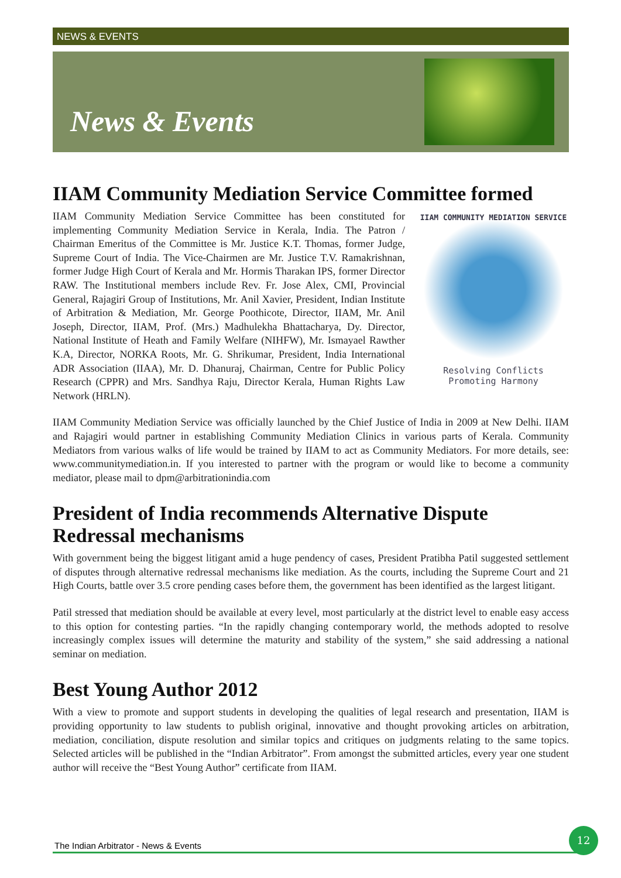NEWS & EVENTS
News & Events
IIAM Community Mediation Service Committee formed
IIAM COMMUNITY MEDIATION SERVICE
Resolving Conflicts
Promoting Harmony
IIAM Community Mediation Service Committee has been constituted for implementing Community Mediation Service in Kerala, India. The Patron / Chairman Emeritus of the Committee is Mr. Justice K.T. Thomas, former Judge, Supreme Court of India. The Vice-Chairmen are Mr. Justice T.V. Ramakrishnan, former Judge High Court of Kerala and Mr. Hormis Tharakan IPS, former Director RAW. The Institutional members include Rev. Fr. Jose Alex, CMI, Provincial General, Rajagiri Group of Institutions, Mr. Anil Xavier, President, Indian Institute of Arbitration & Mediation, Mr. George Poothicote, Director, IIAM, Mr. Anil Joseph, Director, IIAM, Prof. (Mrs.) Madhulekha Bhattacharya, Dy. Director, National Institute of Heath and Family Welfare (NIHFW), Mr. Ismayael Rawther K.A, Director, NORKA Roots, Mr. G. Shrikumar, President, India International ADR Association (IIAA), Mr. D. Dhanuraj, Chairman, Centre for Public Policy Research (CPPR) and Mrs. Sandhya Raju, Director Kerala, Human Rights Law Network (HRLN).
IIAM Community Mediation Service was officially launched by the Chief Justice of India in 2009 at New Delhi. IIAM and Rajagiri would partner in establishing Community Mediation Clinics in various parts of Kerala. Community Mediators from various walks of life would be trained by IIAM to act as Community Mediators. For more details, see: www.communitymediation.in. If you interested to partner with the program or would like to become a community mediator, please mail to dpm@arbitrationindia.com
President of India recommends Alternative Dispute Redressal mechanisms
With government being the biggest litigant amid a huge pendency of cases, President Pratibha Patil suggested settlement of disputes through alternative redressal mechanisms like mediation. As the courts, including the Supreme Court and 21 High Courts, battle over 3.5 crore pending cases before them, the government has been identified as the largest litigant.
Patil stressed that mediation should be available at every level, most particularly at the district level to enable easy access to this option for contesting parties. “In the rapidly changing contemporary world, the methods adopted to resolve increasingly complex issues will determine the maturity and stability of the system,” she said addressing a national seminar on mediation.
Best Young Author 2012
With a view to promote and support students in developing the qualities of legal research and presentation, IIAM is providing opportunity to law students to publish original, innovative and thought provoking articles on arbitration, mediation, conciliation, dispute resolution and similar topics and critiques on judgments relating to the same topics. Selected articles will be published in the “Indian Arbitrator”. From amongst the submitted articles, every year one student author will receive the “Best Young Author” certificate from IIAM.
The Indian Arbitrator - News & Events
12